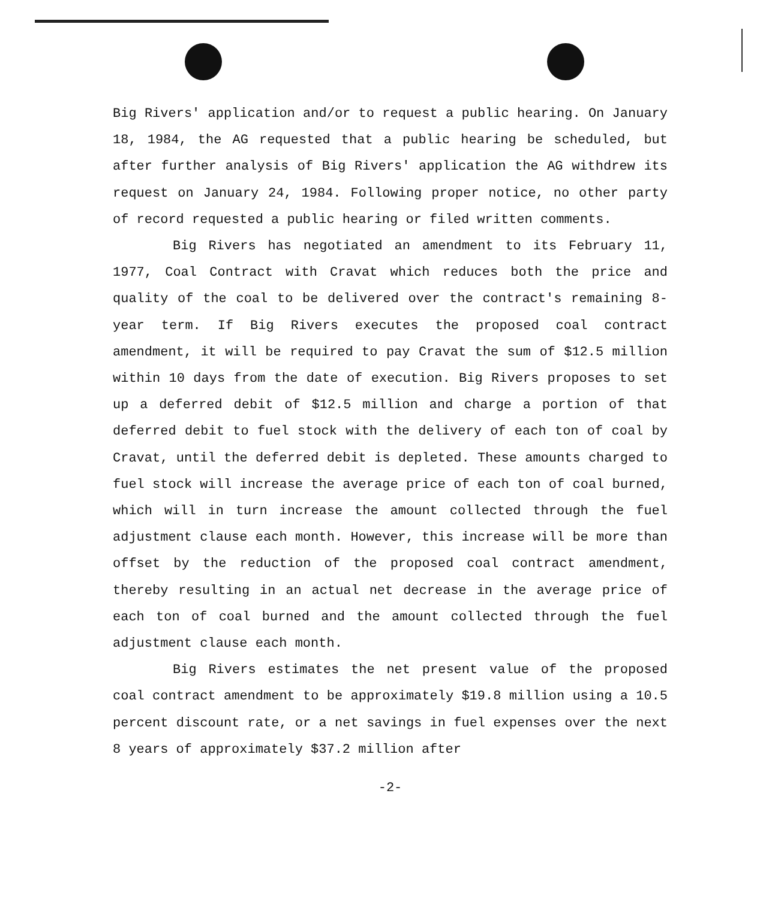Big Rivers' application and/or to request a public hearing. On January 18, 1984, the AG requested that a public hearing be scheduled, but after further analysis of Big Rivers' application the AG withdrew its request on January 24, 1984. Following proper notice, no other party of record requested a public hearing or filed written comments.
Big Rivers has negotiated an amendment to its February 11, 1977, Coal Contract with Cravat which reduces both the price and quality of the coal to be delivered over the contract's remaining 8-year term. If Big Rivers executes the proposed coal contract amendment, it will be required to pay Cravat the sum of $12.5 million within 10 days from the date of execution. Big Rivers proposes to set up a deferred debit of $12.5 million and charge a portion of that deferred debit to fuel stock with the delivery of each ton of coal by Cravat, until the deferred debit is depleted. These amounts charged to fuel stock will increase the average price of each ton of coal burned, which will in turn increase the amount collected through the fuel adjustment clause each month. However, this increase will be more than offset by the reduction of the proposed coal contract amendment, thereby resulting in an actual net decrease in the average price of each ton of coal burned and the amount collected through the fuel adjustment clause each month.
Big Rivers estimates the net present value of the proposed coal contract amendment to be approximately $19.8 million using a 10.5 percent discount rate, or a net savings in fuel expenses over the next 8 years of approximately $37.2 million after
-2-